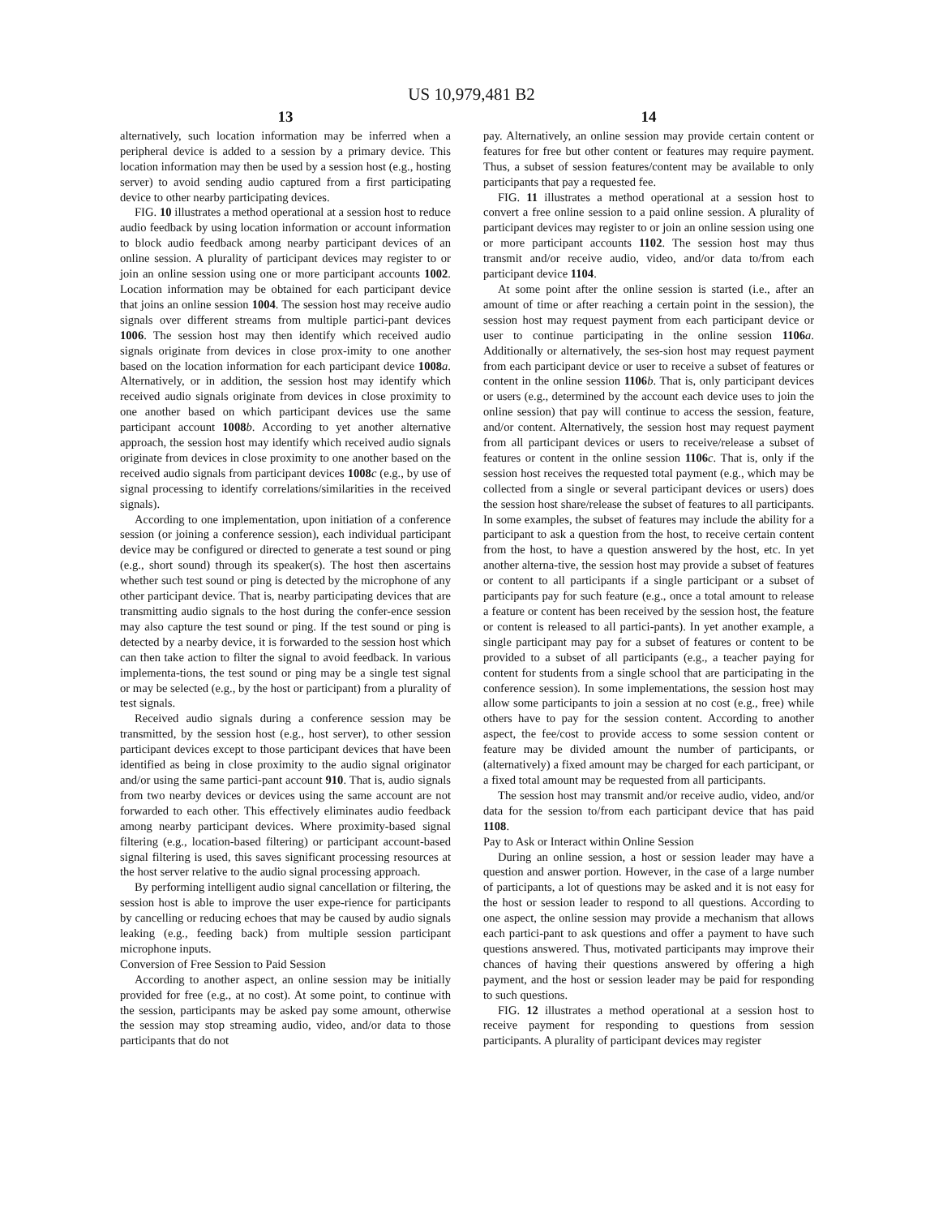US 10,979,481 B2
13
alternatively, such location information may be inferred when a peripheral device is added to a session by a primary device. This location information may then be used by a session host (e.g., hosting server) to avoid sending audio captured from a first participating device to other nearby participating devices.
FIG. 10 illustrates a method operational at a session host to reduce audio feedback by using location information or account information to block audio feedback among nearby participant devices of an online session. A plurality of participant devices may register to or join an online session using one or more participant accounts 1002. Location information may be obtained for each participant device that joins an online session 1004. The session host may receive audio signals over different streams from multiple partici-pant devices 1006. The session host may then identify which received audio signals originate from devices in close prox-imity to one another based on the location information for each participant device 1008 a. Alternatively, or in addition, the session host may identify which received audio signals originate from devices in close proximity to one another based on which participant devices use the same participant account 1008 b. According to yet another alternative approach, the session host may identify which received audio signals originate from devices in close proximity to one another based on the received audio signals from participant devices 1008 c (e.g., by use of signal processing to identify correlations/similarities in the received signals).
According to one implementation, upon initiation of a conference session (or joining a conference session), each individual participant device may be configured or directed to generate a test sound or ping (e.g., short sound) through its speaker(s). The host then ascertains whether such test sound or ping is detected by the microphone of any other participant device. That is, nearby participating devices that are transmitting audio signals to the host during the confer-ence session may also capture the test sound or ping. If the test sound or ping is detected by a nearby device, it is forwarded to the session host which can then take action to filter the signal to avoid feedback. In various implementa-tions, the test sound or ping may be a single test signal or may be selected (e.g., by the host or participant) from a plurality of test signals.
Received audio signals during a conference session may be transmitted, by the session host (e.g., host server), to other session participant devices except to those participant devices that have been identified as being in close proximity to the audio signal originator and/or using the same partici-pant account 910. That is, audio signals from two nearby devices or devices using the same account are not forwarded to each other. This effectively eliminates audio feedback among nearby participant devices. Where proximity-based signal filtering (e.g., location-based filtering) or participant account-based signal filtering is used, this saves significant processing resources at the host server relative to the audio signal processing approach.
By performing intelligent audio signal cancellation or filtering, the session host is able to improve the user expe-rience for participants by cancelling or reducing echoes that may be caused by audio signals leaking (e.g., feeding back) from multiple session participant microphone inputs.
Conversion of Free Session to Paid Session
According to another aspect, an online session may be initially provided for free (e.g., at no cost). At some point, to continue with the session, participants may be asked pay some amount, otherwise the session may stop streaming audio, video, and/or data to those participants that do not
14
pay. Alternatively, an online session may provide certain content or features for free but other content or features may require payment. Thus, a subset of session features/content may be available to only participants that pay a requested fee.
FIG. 11 illustrates a method operational at a session host to convert a free online session to a paid online session. A plurality of participant devices may register to or join an online session using one or more participant accounts 1102. The session host may thus transmit and/or receive audio, video, and/or data to/from each participant device 1104.
At some point after the online session is started (i.e., after an amount of time or after reaching a certain point in the session), the session host may request payment from each participant device or user to continue participating in the online session 1106 a. Additionally or alternatively, the ses-sion host may request payment from each participant device or user to receive a subset of features or content in the online session 1106 b. That is, only participant devices or users (e.g., determined by the account each device uses to join the online session) that pay will continue to access the session, feature, and/or content. Alternatively, the session host may request payment from all participant devices or users to receive/release a subset of features or content in the online session 1106 c. That is, only if the session host receives the requested total payment (e.g., which may be collected from a single or several participant devices or users) does the session host share/release the subset of features to all participants. In some examples, the subset of features may include the ability for a participant to ask a question from the host, to receive certain content from the host, to have a question answered by the host, etc. In yet another alterna-tive, the session host may provide a subset of features or content to all participants if a single participant or a subset of participants pay for such feature (e.g., once a total amount to release a feature or content has been received by the session host, the feature or content is released to all partici-pants). In yet another example, a single participant may pay for a subset of features or content to be provided to a subset of all participants (e.g., a teacher paying for content for students from a single school that are participating in the conference session). In some implementations, the session host may allow some participants to join a session at no cost (e.g., free) while others have to pay for the session content. According to another aspect, the fee/cost to provide access to some session content or feature may be divided amount the number of participants, or (alternatively) a fixed amount may be charged for each participant, or a fixed total amount may be requested from all participants.
The session host may transmit and/or receive audio, video, and/or data for the session to/from each participant device that has paid 1108.
Pay to Ask or Interact within Online Session
During an online session, a host or session leader may have a question and answer portion. However, in the case of a large number of participants, a lot of questions may be asked and it is not easy for the host or session leader to respond to all questions. According to one aspect, the online session may provide a mechanism that allows each partici-pant to ask questions and offer a payment to have such questions answered. Thus, motivated participants may improve their chances of having their questions answered by offering a high payment, and the host or session leader may be paid for responding to such questions.
FIG. 12 illustrates a method operational at a session host to receive payment for responding to questions from session participants. A plurality of participant devices may register